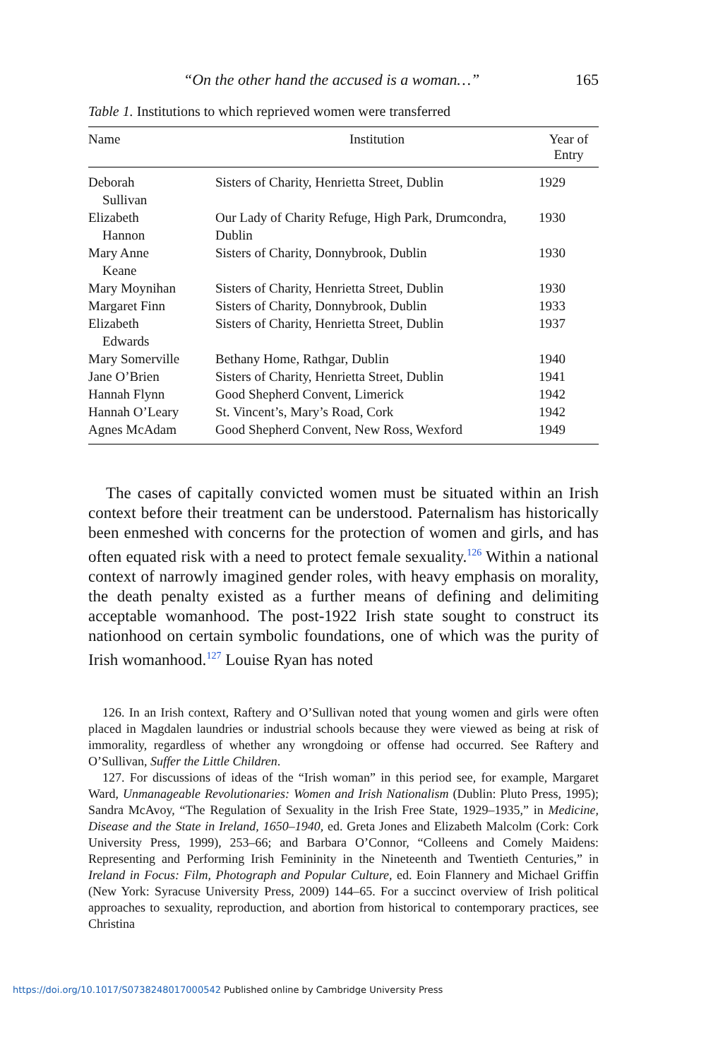“On the other hand the accused is a woman…” 165
Table 1. Institutions to which reprieved women were transferred
| Name | Institution | Year of Entry |
| --- | --- | --- |
| Deborah Sullivan | Sisters of Charity, Henrietta Street, Dublin | 1929 |
| Elizabeth Hannon | Our Lady of Charity Refuge, High Park, Drumcondra, Dublin | 1930 |
| Mary Anne Keane | Sisters of Charity, Donnybrook, Dublin | 1930 |
| Mary Moynihan | Sisters of Charity, Henrietta Street, Dublin | 1930 |
| Margaret Finn | Sisters of Charity, Donnybrook, Dublin | 1933 |
| Elizabeth Edwards | Sisters of Charity, Henrietta Street, Dublin | 1937 |
| Mary Somerville | Bethany Home, Rathgar, Dublin | 1940 |
| Jane O’Brien | Sisters of Charity, Henrietta Street, Dublin | 1941 |
| Hannah Flynn | Good Shepherd Convent, Limerick | 1942 |
| Hannah O’Leary | St. Vincent’s, Mary’s Road, Cork | 1942 |
| Agnes McAdam | Good Shepherd Convent, New Ross, Wexford | 1949 |
The cases of capitally convicted women must be situated within an Irish context before their treatment can be understood. Paternalism has historically been enmeshed with concerns for the protection of women and girls, and has often equated risk with a need to protect female sexuality.<sup>126</sup> Within a national context of narrowly imagined gender roles, with heavy emphasis on morality, the death penalty existed as a further means of defining and delimiting acceptable womanhood. The post-1922 Irish state sought to construct its nationhood on certain symbolic foundations, one of which was the purity of Irish womanhood.<sup>127</sup> Louise Ryan has noted
126. In an Irish context, Raftery and O’Sullivan noted that young women and girls were often placed in Magdalen laundries or industrial schools because they were viewed as being at risk of immorality, regardless of whether any wrongdoing or offense had occurred. See Raftery and O’Sullivan, Suffer the Little Children.
127. For discussions of ideas of the “Irish woman” in this period see, for example, Margaret Ward, Unmanageable Revolutionaries: Women and Irish Nationalism (Dublin: Pluto Press, 1995); Sandra McAvoy, “The Regulation of Sexuality in the Irish Free State, 1929–1935,” in Medicine, Disease and the State in Ireland, 1650–1940, ed. Greta Jones and Elizabeth Malcolm (Cork: Cork University Press, 1999), 253–66; and Barbara O’Connor, “Colleens and Comely Maidens: Representing and Performing Irish Femininity in the Nineteenth and Twentieth Centuries,” in Ireland in Focus: Film, Photograph and Popular Culture, ed. Eoin Flannery and Michael Griffin (New York: Syracuse University Press, 2009) 144–65. For a succinct overview of Irish political approaches to sexuality, reproduction, and abortion from historical to contemporary practices, see Christina
https://doi.org/10.1017/S0738248017000542 Published online by Cambridge University Press